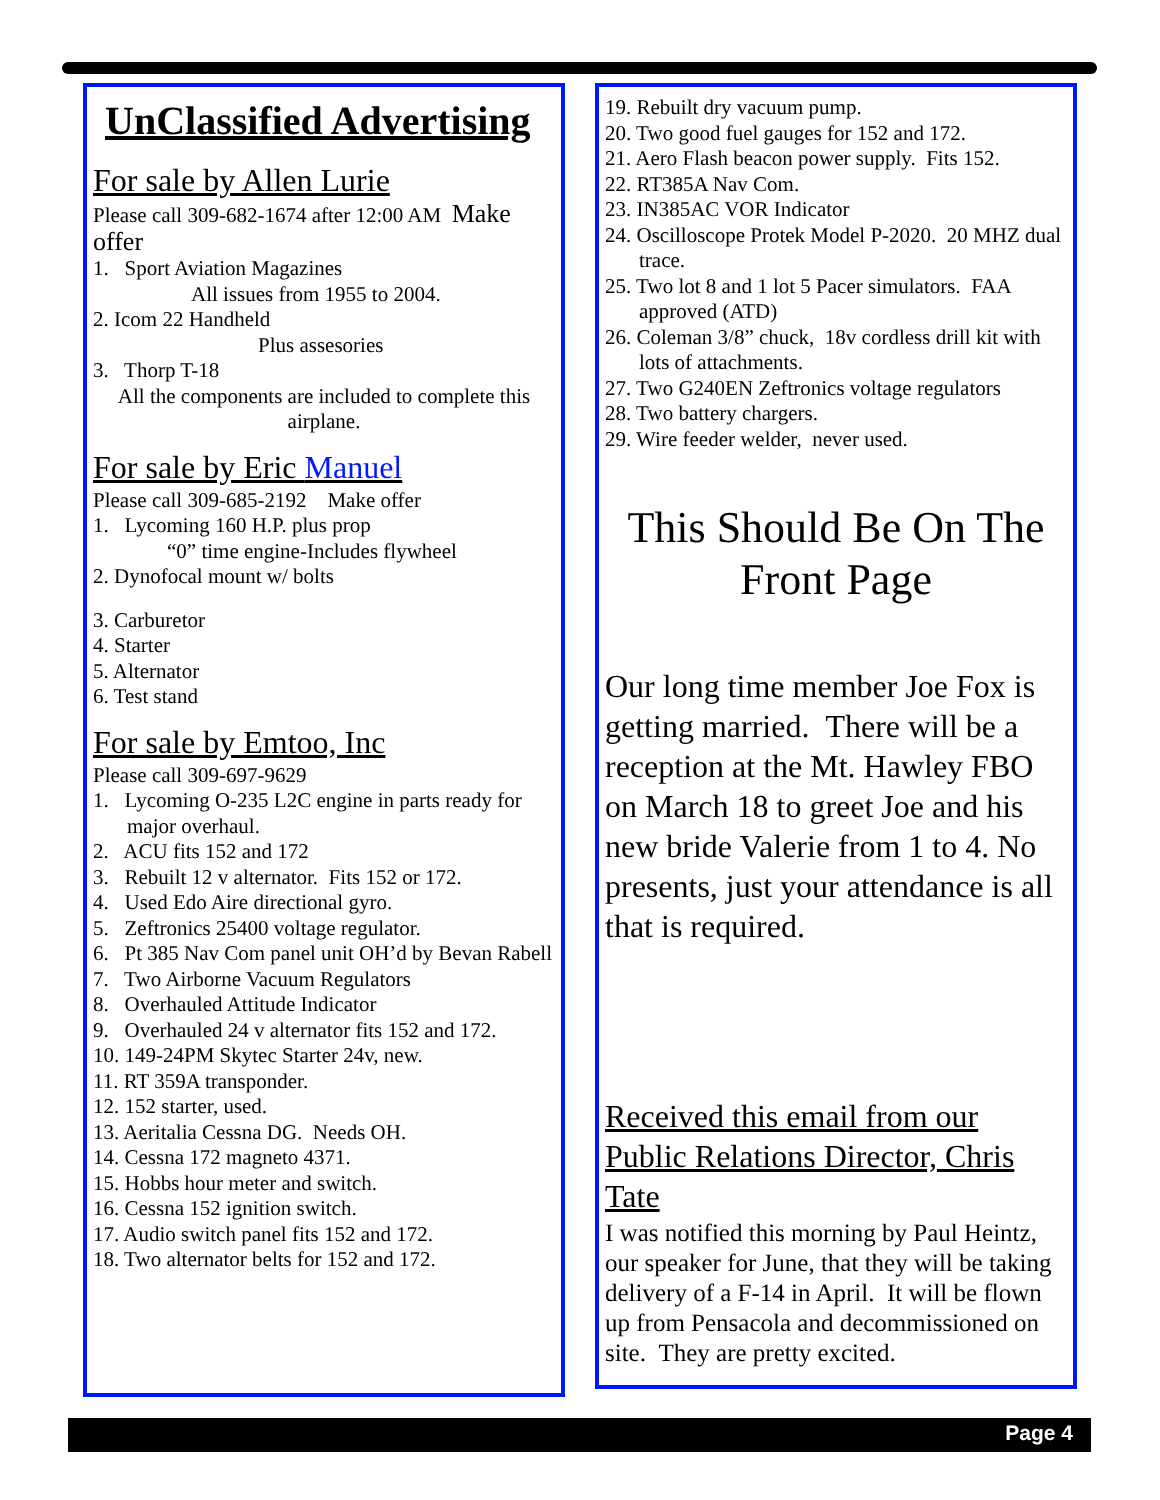UnClassified Advertising
For sale by Allen Lurie
Please call 309-682-1674 after 12:00 AM Make offer
1. Sport Aviation Magazines
All issues from 1955 to 2004.
2. Icom 22 Handheld
Plus assesories
3. Thorp T-18
All the components are included to complete this airplane.
For sale by Eric Manuel
Please call 309-685-2192 Make offer
1. Lycoming 160 H.P. plus prop
“0” time engine-Includes flywheel
2. Dynofocal mount w/ bolts
3. Carburetor
4. Starter
5. Alternator
6. Test stand
For sale by Emtoo, Inc
Please call 309-697-9629
1. Lycoming O-235 L2C engine in parts ready for major overhaul.
2. ACU fits 152 and 172
3. Rebuilt 12 v alternator. Fits 152 or 172.
4. Used Edo Aire directional gyro.
5. Zeftronics 25400 voltage regulator.
6. Pt 385 Nav Com panel unit OH’d by Bevan Rabell
7. Two Airborne Vacuum Regulators
8. Overhauled Attitude Indicator
9. Overhauled 24 v alternator fits 152 and 172.
10. 149-24PM Skytec Starter 24v, new.
11. RT 359A transponder.
12. 152 starter, used.
13. Aeritalia Cessna DG. Needs OH.
14. Cessna 172 magneto 4371.
15. Hobbs hour meter and switch.
16. Cessna 152 ignition switch.
17. Audio switch panel fits 152 and 172.
18. Two alternator belts for 152 and 172.
19. Rebuilt dry vacuum pump.
20. Two good fuel gauges for 152 and 172.
21. Aero Flash beacon power supply. Fits 152.
22. RT385A Nav Com.
23. IN385AC VOR Indicator
24. Oscilloscope Protek Model P-2020. 20 MHZ dual trace.
25. Two lot 8 and 1 lot 5 Pacer simulators. FAA approved (ATD)
26. Coleman 3/8” chuck, 18v cordless drill kit with lots of attachments.
27. Two G240EN Zeftronics voltage regulators
28. Two battery chargers.
29. Wire feeder welder, never used.
This Should Be On The Front Page
Our long time member Joe Fox is getting married. There will be a reception at the Mt. Hawley FBO on March 18 to greet Joe and his new bride Valerie from 1 to 4. No presents, just your attendance is all that is required.
Received this email from our Public Relations Director, Chris Tate
I was notified this morning by Paul Heintz, our speaker for June, that they will be taking delivery of a F-14 in April. It will be flown up from Pensacola and decommissioned on site. They are pretty excited.
Page 4